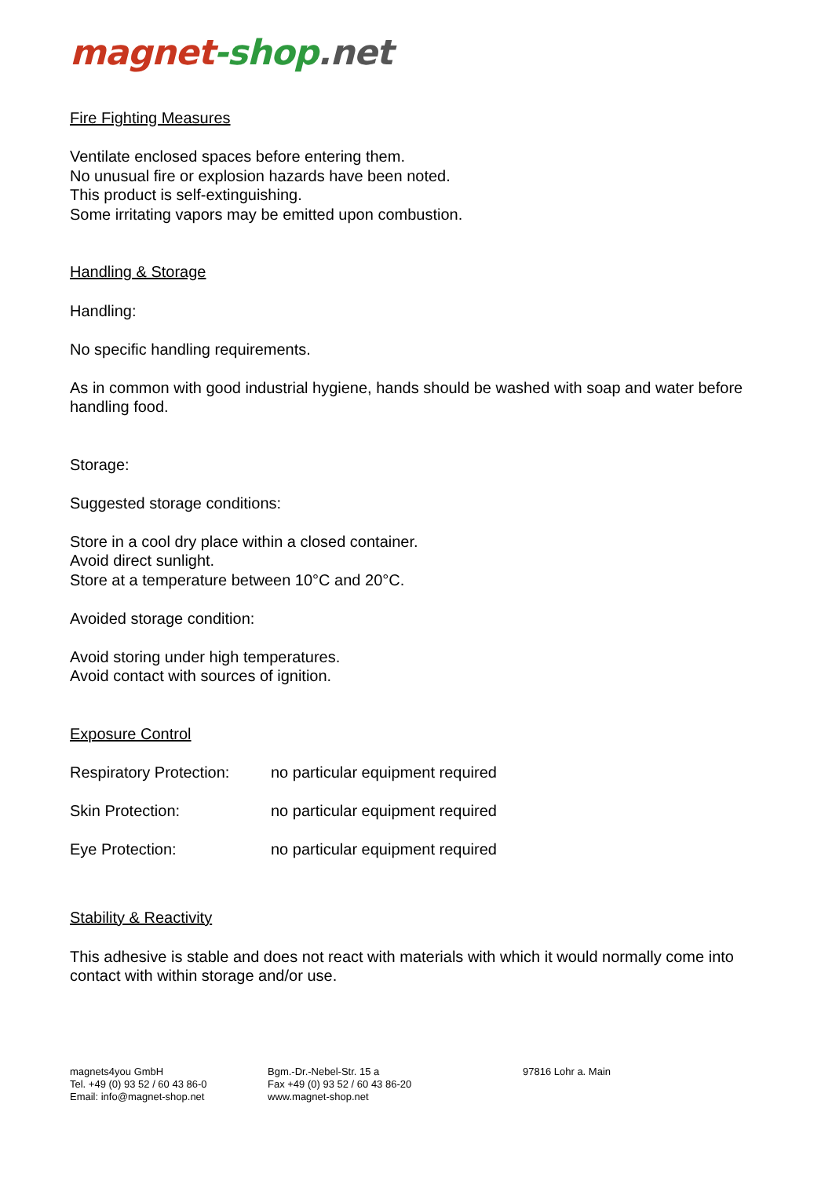magnet-shop.net
Fire Fighting Measures
Ventilate enclosed spaces before entering them.
No unusual fire or explosion hazards have been noted.
This product is self-extinguishing.
Some irritating vapors may be emitted upon combustion.
Handling & Storage
Handling:
No specific handling requirements.
As in common with good industrial hygiene, hands should be washed with soap and water before handling food.
Storage:
Suggested storage conditions:
Store in a cool dry place within a closed container.
Avoid direct sunlight.
Store at a temperature between 10°C and 20°C.
Avoided storage condition:
Avoid storing under high temperatures.
Avoid contact with sources of ignition.
Exposure Control
| Respiratory Protection: | no particular equipment required |
| Skin Protection: | no particular equipment required |
| Eye Protection: | no particular equipment required |
Stability & Reactivity
This adhesive is stable and does not react with materials with which it would normally come into contact with within storage and/or use.
magnets4you GmbH
Tel. +49 (0) 93 52 / 60 43 86-0
Email: info@magnet-shop.net
Bgm.-Dr.-Nebel-Str. 15 a
Fax +49 (0) 93 52 / 60 43 86-20
www.magnet-shop.net
97816 Lohr a. Main